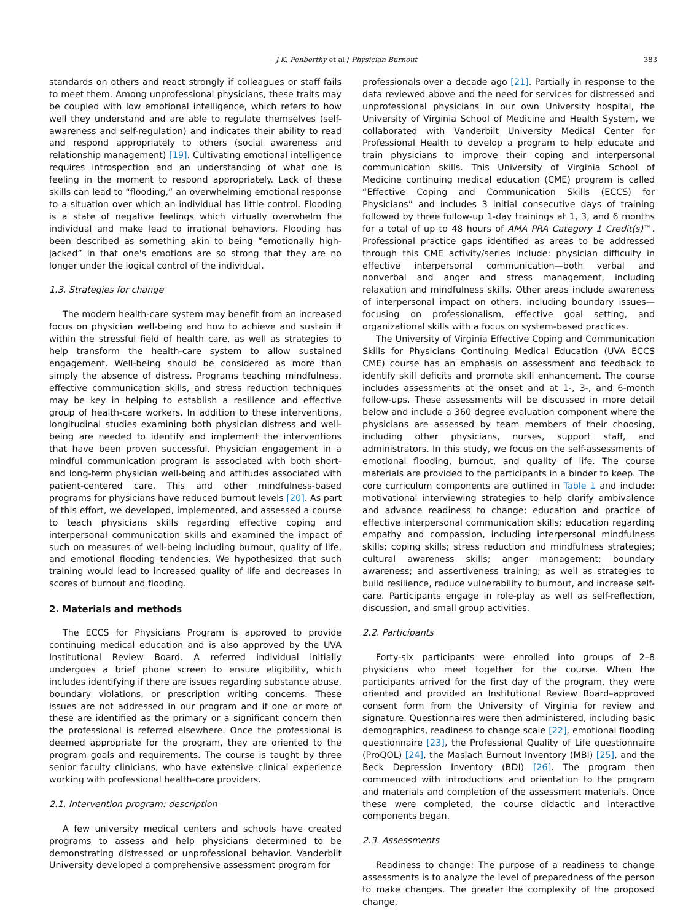J.K. Penberthy et al / Physician Burnout 383
standards on others and react strongly if colleagues or staff fails to meet them. Among unprofessional physicians, these traits may be coupled with low emotional intelligence, which refers to how well they understand and are able to regulate themselves (self-awareness and self-regulation) and indicates their ability to read and respond appropriately to others (social awareness and relationship management) [19]. Cultivating emotional intelligence requires introspection and an understanding of what one is feeling in the moment to respond appropriately. Lack of these skills can lead to “flooding,” an overwhelming emotional response to a situation over which an individual has little control. Flooding is a state of negative feelings which virtually overwhelm the individual and make lead to irrational behaviors. Flooding has been described as something akin to being “emotionally high-jacked” in that one's emotions are so strong that they are no longer under the logical control of the individual.
1.3. Strategies for change
The modern health-care system may benefit from an increased focus on physician well-being and how to achieve and sustain it within the stressful field of health care, as well as strategies to help transform the health-care system to allow sustained engagement. Well-being should be considered as more than simply the absence of distress. Programs teaching mindfulness, effective communication skills, and stress reduction techniques may be key in helping to establish a resilience and effective group of health-care workers. In addition to these interventions, longitudinal studies examining both physician distress and well-being are needed to identify and implement the interventions that have been proven successful. Physician engagement in a mindful communication program is associated with both short- and long-term physician well-being and attitudes associated with patient-centered care. This and other mindfulness-based programs for physicians have reduced burnout levels [20]. As part of this effort, we developed, implemented, and assessed a course to teach physicians skills regarding effective coping and interpersonal communication skills and examined the impact of such on measures of well-being including burnout, quality of life, and emotional flooding tendencies. We hypothesized that such training would lead to increased quality of life and decreases in scores of burnout and flooding.
2. Materials and methods
The ECCS for Physicians Program is approved to provide continuing medical education and is also approved by the UVA Institutional Review Board. A referred individual initially undergoes a brief phone screen to ensure eligibility, which includes identifying if there are issues regarding substance abuse, boundary violations, or prescription writing concerns. These issues are not addressed in our program and if one or more of these are identified as the primary or a significant concern then the professional is referred elsewhere. Once the professional is deemed appropriate for the program, they are oriented to the program goals and requirements. The course is taught by three senior faculty clinicians, who have extensive clinical experience working with professional health-care providers.
2.1. Intervention program: description
A few university medical centers and schools have created programs to assess and help physicians determined to be demonstrating distressed or unprofessional behavior. Vanderbilt University developed a comprehensive assessment program for
professionals over a decade ago [21]. Partially in response to the data reviewed above and the need for services for distressed and unprofessional physicians in our own University hospital, the University of Virginia School of Medicine and Health System, we collaborated with Vanderbilt University Medical Center for Professional Health to develop a program to help educate and train physicians to improve their coping and interpersonal communication skills. This University of Virginia School of Medicine continuing medical education (CME) program is called “Effective Coping and Communication Skills (ECCS) for Physicians” and includes 3 initial consecutive days of training followed by three follow-up 1-day trainings at 1, 3, and 6 months for a total of up to 48 hours of AMA PRA Category 1 Credit(s)™. Professional practice gaps identified as areas to be addressed through this CME activity/series include: physician difficulty in effective interpersonal communication—both verbal and nonverbal and anger and stress management, including relaxation and mindfulness skills. Other areas include awareness of interpersonal impact on others, including boundary issues—focusing on professionalism, effective goal setting, and organizational skills with a focus on system-based practices.
The University of Virginia Effective Coping and Communication Skills for Physicians Continuing Medical Education (UVA ECCS CME) course has an emphasis on assessment and feedback to identify skill deficits and promote skill enhancement. The course includes assessments at the onset and at 1-, 3-, and 6-month follow-ups. These assessments will be discussed in more detail below and include a 360 degree evaluation component where the physicians are assessed by team members of their choosing, including other physicians, nurses, support staff, and administrators. In this study, we focus on the self-assessments of emotional flooding, burnout, and quality of life. The course materials are provided to the participants in a binder to keep. The core curriculum components are outlined in Table 1 and include: motivational interviewing strategies to help clarify ambivalence and advance readiness to change; education and practice of effective interpersonal communication skills; education regarding empathy and compassion, including interpersonal mindfulness skills; coping skills; stress reduction and mindfulness strategies; cultural awareness skills; anger management; boundary awareness; and assertiveness training; as well as strategies to build resilience, reduce vulnerability to burnout, and increase self-care. Participants engage in role-play as well as self-reflection, discussion, and small group activities.
2.2. Participants
Forty-six participants were enrolled into groups of 2–8 physicians who meet together for the course. When the participants arrived for the first day of the program, they were oriented and provided an Institutional Review Board–approved consent form from the University of Virginia for review and signature. Questionnaires were then administered, including basic demographics, readiness to change scale [22], emotional flooding questionnaire [23], the Professional Quality of Life questionnaire (ProQOL) [24], the Maslach Burnout Inventory (MBI) [25], and the Beck Depression Inventory (BDI) [26]. The program then commenced with introductions and orientation to the program and materials and completion of the assessment materials. Once these were completed, the course didactic and interactive components began.
2.3. Assessments
Readiness to change: The purpose of a readiness to change assessments is to analyze the level of preparedness of the person to make changes. The greater the complexity of the proposed change,